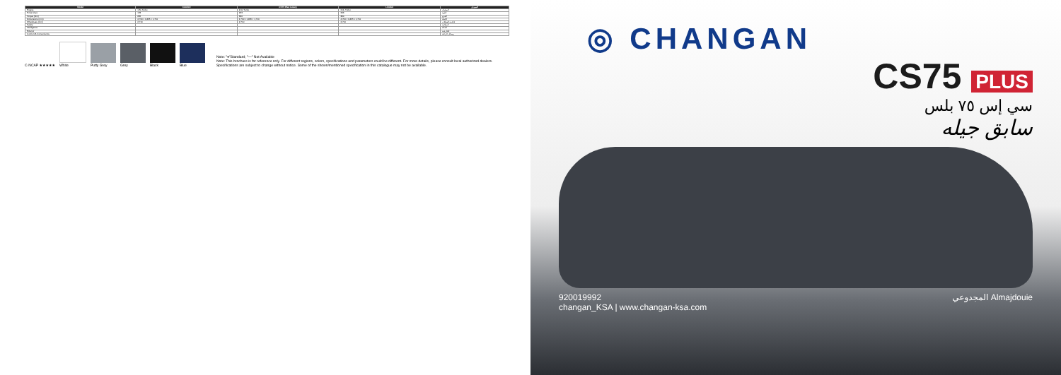| Model | Comfort | CS75 Plus Luxury | Limited | الموديل |
| --- | --- | --- | --- | --- |
| Engine | 1.5L Turbo | 2.0L Turbo | 2.0L Turbo | المحرك |
| Power (hp) | 178 | 233 | 233 | القوة |
| Torque (Nm) | 265 | 360 | 360 | العزم |
| Dimensions (mm) | 4,700 x 1,865 x 1,710 | 4,700 x 1,865 x 1,710 | 4,700 x 1,865 x 1,710 | الأبعاد |
| Wheelbase (mm) | 2,710 | 2,710 | 2,710 | قاعدة العجلات |
| Safety | | | | السلامة |
| Intelligence | | | | الذكاء |
| Exterior | | | | الخارجية |
| Comfort & Convenience | | | | وسائل الراحة |
C-NCAP ★★★★★
White
Putty Grey
Grey
Black
Blue
Note: "●"Standard; "—" Not Available
Note: This brochure is for reference only. For different regions, colors, specifications and parameters could be different. For more details, please consult local authorized dealers.
Specifications are subject to change without notice. Some of the shown/mentioned specification in this catalogue may not be available.
◎ CHANGAN
CS75 PLUS
سي إس ٧٥ بلس
سابق جيله
920019992
changan_KSA | www.changan-ksa.com المجدوعي Almajdouie